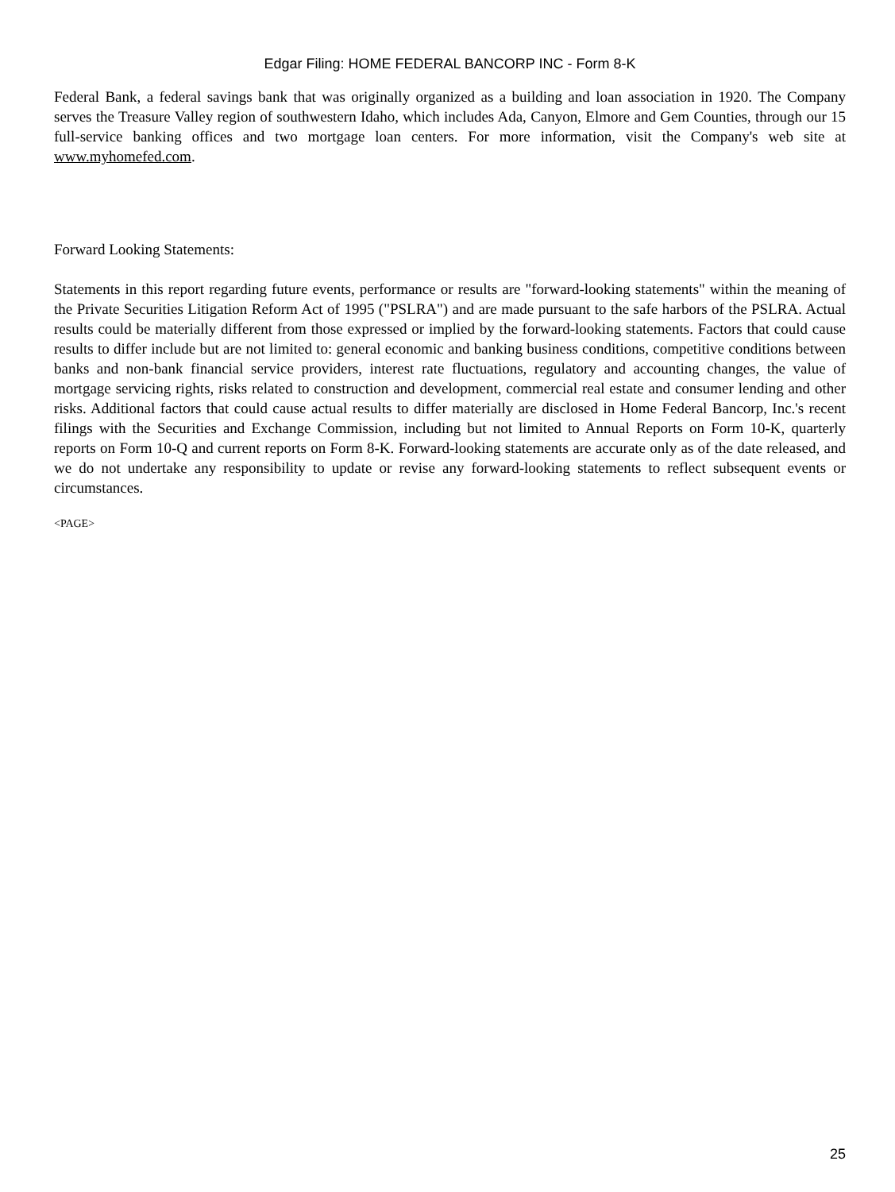Edgar Filing: HOME FEDERAL BANCORP INC - Form 8-K
Federal Bank, a federal savings bank that was originally organized as a building and loan association in 1920. The Company serves the Treasure Valley region of southwestern Idaho, which includes Ada, Canyon, Elmore and Gem Counties, through our 15 full-service banking offices and two mortgage loan centers. For more information, visit the Company's web site at www.myhomefed.com.
Forward Looking Statements:
Statements in this report regarding future events, performance or results are "forward-looking statements" within the meaning of the Private Securities Litigation Reform Act of 1995 ("PSLRA") and are made pursuant to the safe harbors of the PSLRA. Actual results could be materially different from those expressed or implied by the forward-looking statements. Factors that could cause results to differ include but are not limited to: general economic and banking business conditions, competitive conditions between banks and non-bank financial service providers, interest rate fluctuations, regulatory and accounting changes, the value of mortgage servicing rights, risks related to construction and development, commercial real estate and consumer lending and other risks. Additional factors that could cause actual results to differ materially are disclosed in Home Federal Bancorp, Inc.'s recent filings with the Securities and Exchange Commission, including but not limited to Annual Reports on Form 10-K, quarterly reports on Form 10-Q and current reports on Form 8-K. Forward-looking statements are accurate only as of the date released, and we do not undertake any responsibility to update or revise any forward-looking statements to reflect subsequent events or circumstances.
<PAGE>
25